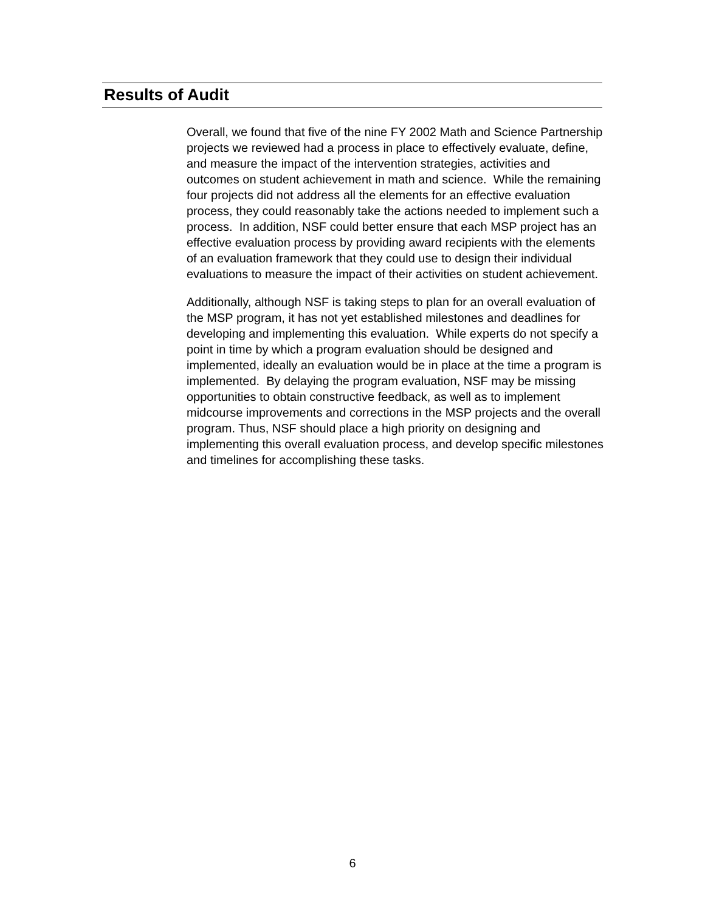Results of Audit
Overall, we found that five of the nine FY 2002 Math and Science Partnership projects we reviewed had a process in place to effectively evaluate, define, and measure the impact of the intervention strategies, activities and outcomes on student achievement in math and science. While the remaining four projects did not address all the elements for an effective evaluation process, they could reasonably take the actions needed to implement such a process. In addition, NSF could better ensure that each MSP project has an effective evaluation process by providing award recipients with the elements of an evaluation framework that they could use to design their individual evaluations to measure the impact of their activities on student achievement.
Additionally, although NSF is taking steps to plan for an overall evaluation of the MSP program, it has not yet established milestones and deadlines for developing and implementing this evaluation. While experts do not specify a point in time by which a program evaluation should be designed and implemented, ideally an evaluation would be in place at the time a program is implemented. By delaying the program evaluation, NSF may be missing opportunities to obtain constructive feedback, as well as to implement midcourse improvements and corrections in the MSP projects and the overall program. Thus, NSF should place a high priority on designing and implementing this overall evaluation process, and develop specific milestones and timelines for accomplishing these tasks.
6